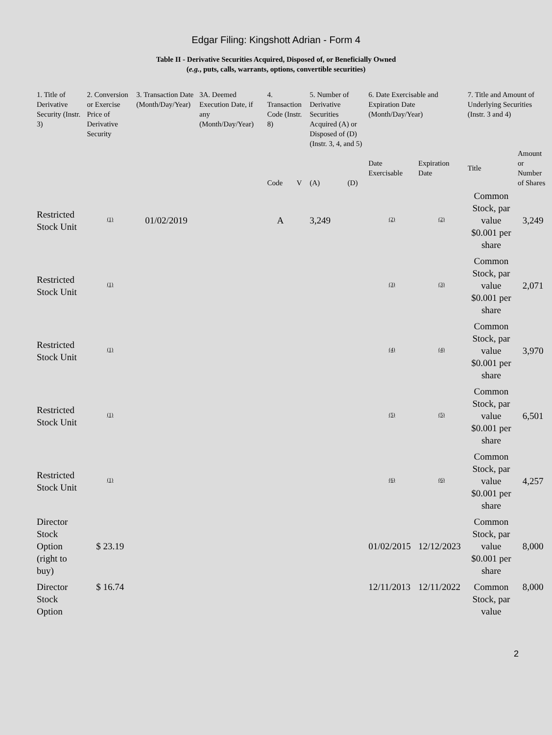Edgar Filing: Kingshott Adrian - Form 4
Table II - Derivative Securities Acquired, Disposed of, or Beneficially Owned
(e.g., puts, calls, warrants, options, convertible securities)
| 1. Title of Derivative Security (Instr. 3) | 2. Conversion or Exercise Price of Derivative Security | 3. Transaction Date (Month/Day/Year) | 3A. Deemed Execution Date, if any (Month/Day/Year) | 4. Transaction Code (Instr. 8) | | 5. Number of Derivative Securities Acquired (A) or Disposed of (D) (Instr. 3, 4, and 5) | | 6. Date Exercisable and Expiration Date (Month/Day/Year) | | 7. Title and Amount of Underlying Securities (Instr. 3 and 4) | |
| --- | --- | --- | --- | --- | --- | --- | --- | --- | --- | --- | --- |
| | | | | Code | V | (A) | (D) | Date Exercisable | Expiration Date | Title | Amount or Number of Shares |
| Restricted Stock Unit | <sup>(1)</sup> | 01/02/2019 | | A | | 3,249 | | <sup>(2)</sup> | <sup>(2)</sup> | Common Stock, par value $0.001 per share | 3,249 |
| Restricted Stock Unit | <sup>(1)</sup> | | | | | | | <sup>(3)</sup> | <sup>(3)</sup> | Common Stock, par value $0.001 per share | 2,071 |
| Restricted Stock Unit | <sup>(1)</sup> | | | | | | | <sup>(4)</sup> | <sup>(4)</sup> | Common Stock, par value $0.001 per share | 3,970 |
| Restricted Stock Unit | <sup>(1)</sup> | | | | | | | <sup>(5)</sup> | <sup>(5)</sup> | Common Stock, par value $0.001 per share | 6,501 |
| Restricted Stock Unit | <sup>(1)</sup> | | | | | | | <sup>(6)</sup> | <sup>(6)</sup> | Common Stock, par value $0.001 per share | 4,257 |
| Director Stock Option (right to buy) | $ 23.19 | | | | | | | 01/02/2015 | 12/12/2023 | Common Stock, par value $0.001 per share | 8,000 |
| Director Stock Option | $ 16.74 | | | | | | | 12/11/2013 | 12/11/2022 | Common Stock, par value | 8,000 |
2